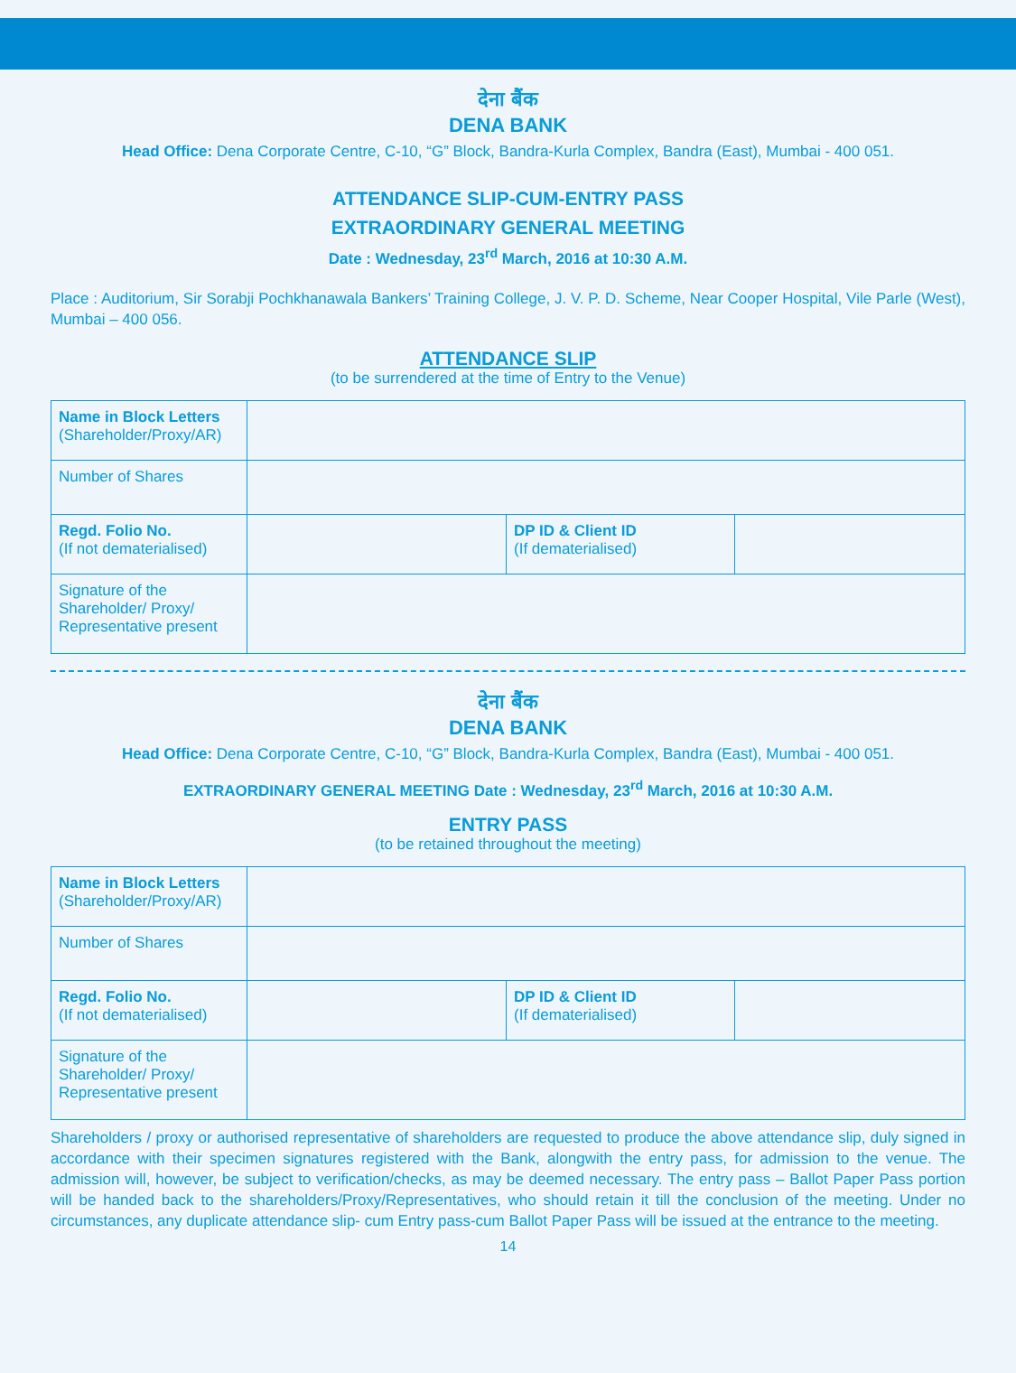देना बैंक
DENA BANK
Head Office: Dena Corporate Centre, C-10, “G” Block, Bandra-Kurla Complex, Bandra (East), Mumbai - 400 051.
ATTENDANCE SLIP-CUM-ENTRY PASS
EXTRAORDINARY GENERAL MEETING
Date : Wednesday, 23<sup>rd</sup> March, 2016 at 10:30 A.M.
Place : Auditorium, Sir Sorabji Pochkhanawala Bankers’ Training College, J. V. P. D. Scheme, Near Cooper Hospital, Vile Parle (West), Mumbai – 400 056.
ATTENDANCE SLIP
(to be surrendered at the time of Entry to the Venue)
| Name in Block Letters (Shareholder/Proxy/AR) | | | |
| Number of Shares | | | |
| Regd. Folio No. (If not dematerialised) | | DP ID & Client ID (If dematerialised) | |
| Signature of the Shareholder/ Proxy/ Representative present | | | |
देना बैंक
DENA BANK
Head Office: Dena Corporate Centre, C-10, “G” Block, Bandra-Kurla Complex, Bandra (East), Mumbai - 400 051.
EXTRAORDINARY GENERAL MEETING Date : Wednesday, 23<sup>rd</sup> March, 2016 at 10:30 A.M.
ENTRY PASS
(to be retained throughout the meeting)
| Name in Block Letters (Shareholder/Proxy/AR) | | | |
| Number of Shares | | | |
| Regd. Folio No. (If not dematerialised) | | DP ID & Client ID (If dematerialised) | |
| Signature of the Shareholder/ Proxy/ Representative present | | | |
Shareholders / proxy or authorised representative of shareholders are requested to produce the above attendance slip, duly signed in accordance with their specimen signatures registered with the Bank, alongwith the entry pass, for admission to the venue. The admission will, however, be subject to verification/checks, as may be deemed necessary. The entry pass – Ballot Paper Pass portion will be handed back to the shareholders/Proxy/Representatives, who should retain it till the conclusion of the meeting. Under no circumstances, any duplicate attendance slip- cum Entry pass-cum Ballot Paper Pass will be issued at the entrance to the meeting.
14